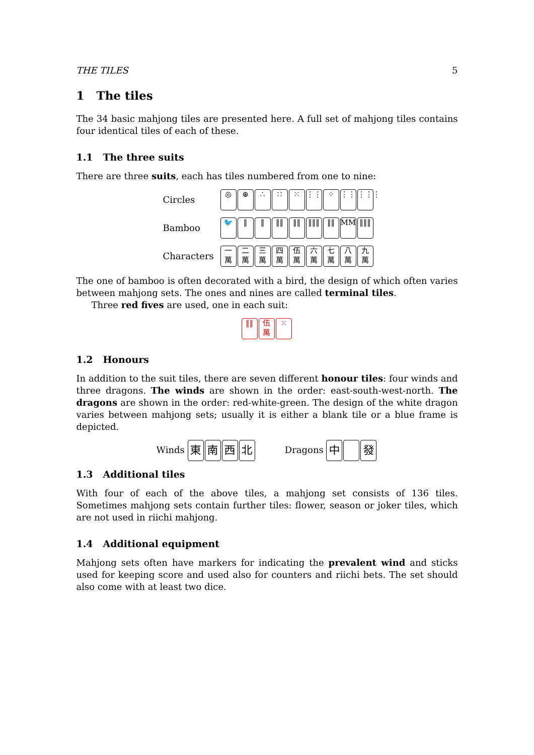THE TILES 5
1 The tiles
The 34 basic mahjong tiles are presented here. A full set of mahjong tiles contains four identical tiles of each of these.
1.1 The three suits
There are three suits, each has tiles numbered from one to nine:
Circles ◎ ⊛ ∴ ∷ ⁙ ⋮⋮ ⁘ ⋮⋮ ⋮⋮⋮
Bamboo 🐦 ‖ ‖ ‖‖ ‖‖ ‖‖‖ ‖‖ ⅯⅯ ‖‖‖
Characters 一
萬 二
萬 三
萬 四
萬 伍
萬 六
萬 七
萬 八
萬 九
萬
The one of bamboo is often decorated with a bird, the design of which often varies between mahjong sets. The ones and nines are called terminal tiles.
Three red fives are used, one in each suit:
‖‖ 伍
萬 ⁙
1.2 Honours
In addition to the suit tiles, there are seven different honour tiles: four winds and three dragons. The winds are shown in the order: east-south-west-north. The dragons are shown in the order: red-white-green. The design of the white dragon varies between mahjong sets; usually it is either a blank tile or a blue frame is depicted.
Winds 東南西北 Dragons 中 發
1.3 Additional tiles
With four of each of the above tiles, a mahjong set consists of 136 tiles. Sometimes mahjong sets contain further tiles: flower, season or joker tiles, which are not used in riichi mahjong.
1.4 Additional equipment
Mahjong sets often have markers for indicating the prevalent wind and sticks used for keeping score and used also for counters and riichi bets. The set should also come with at least two dice.